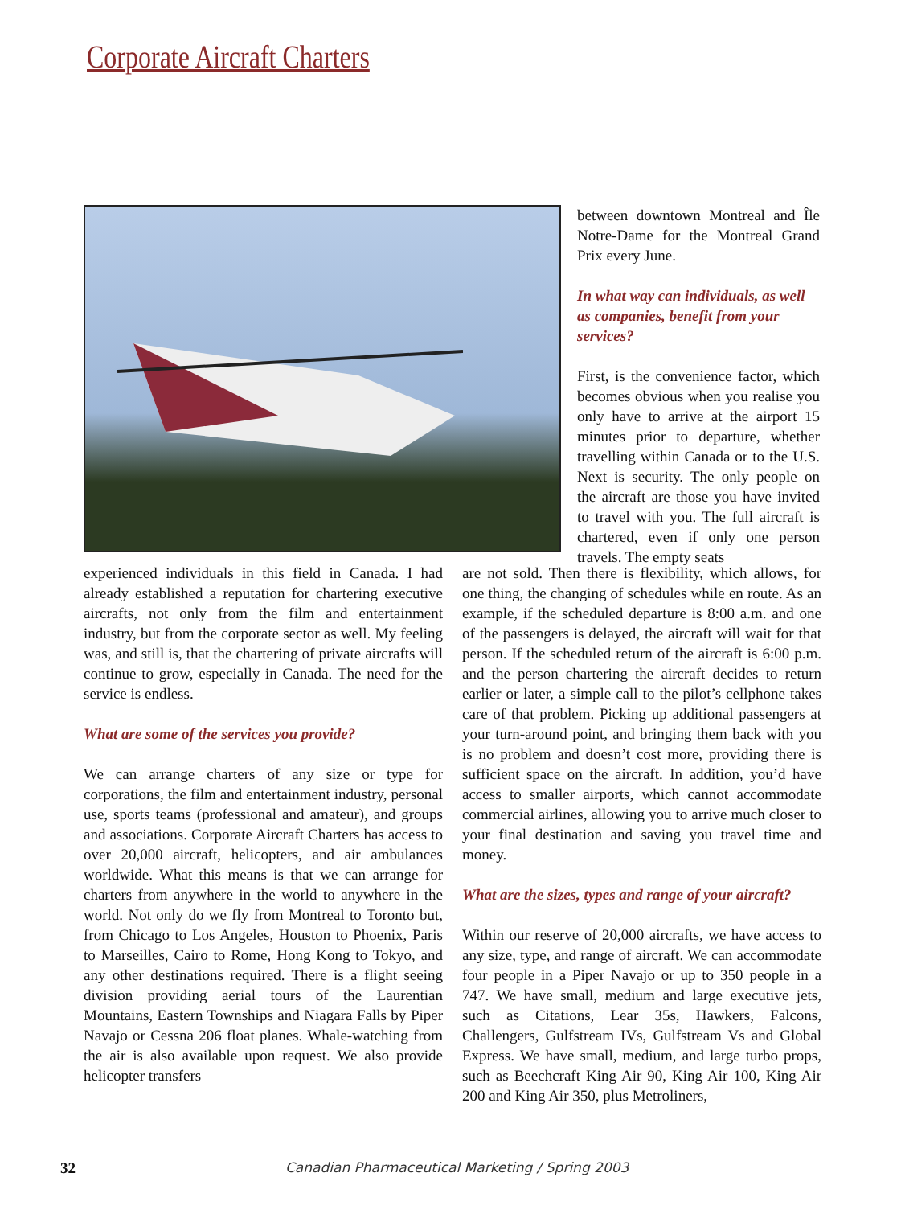Corporate Aircraft Charters
between downtown Montreal and Île Notre-Dame for the Montreal Grand Prix every June.
In what way can individuals, as well as companies, benefit from your services?
First, is the convenience factor, which becomes obvious when you realise you only have to arrive at the airport 15 minutes prior to departure, whether travelling within Canada or to the U.S. Next is security. The only people on the aircraft are those you have invited to travel with you. The full aircraft is chartered, even if only one person travels. The empty seats
experienced individuals in this field in Canada. I had already established a reputation for chartering executive aircrafts, not only from the film and entertainment industry, but from the corporate sector as well. My feeling was, and still is, that the chartering of private aircrafts will continue to grow, especially in Canada. The need for the service is endless.
What are some of the services you provide?
We can arrange charters of any size or type for corporations, the film and entertainment industry, personal use, sports teams (professional and amateur), and groups and associations. Corporate Aircraft Charters has access to over 20,000 aircraft, helicopters, and air ambulances worldwide. What this means is that we can arrange for charters from anywhere in the world to anywhere in the world. Not only do we fly from Montreal to Toronto but, from Chicago to Los Angeles, Houston to Phoenix, Paris to Marseilles, Cairo to Rome, Hong Kong to Tokyo, and any other destinations required. There is a flight seeing division providing aerial tours of the Laurentian Mountains, Eastern Townships and Niagara Falls by Piper Navajo or Cessna 206 float planes. Whale-watching from the air is also available upon request. We also provide helicopter transfers
are not sold. Then there is flexibility, which allows, for one thing, the changing of schedules while en route. As an example, if the scheduled departure is 8:00 a.m. and one of the passengers is delayed, the aircraft will wait for that person. If the scheduled return of the aircraft is 6:00 p.m. and the person chartering the aircraft decides to return earlier or later, a simple call to the pilot’s cellphone takes care of that problem. Picking up additional passengers at your turn-around point, and bringing them back with you is no problem and doesn’t cost more, providing there is sufficient space on the aircraft. In addition, you’d have access to smaller airports, which cannot accommodate commercial airlines, allowing you to arrive much closer to your final destination and saving you travel time and money.
What are the sizes, types and range of your aircraft?
Within our reserve of 20,000 aircrafts, we have access to any size, type, and range of aircraft. We can accommodate four people in a Piper Navajo or up to 350 people in a 747. We have small, medium and large executive jets, such as Citations, Lear 35s, Hawkers, Falcons, Challengers, Gulfstream IVs, Gulfstream Vs and Global Express. We have small, medium, and large turbo props, such as Beechcraft King Air 90, King Air 100, King Air 200 and King Air 350, plus Metroliners,
32 Canadian Pharmaceutical Marketing / Spring 2003